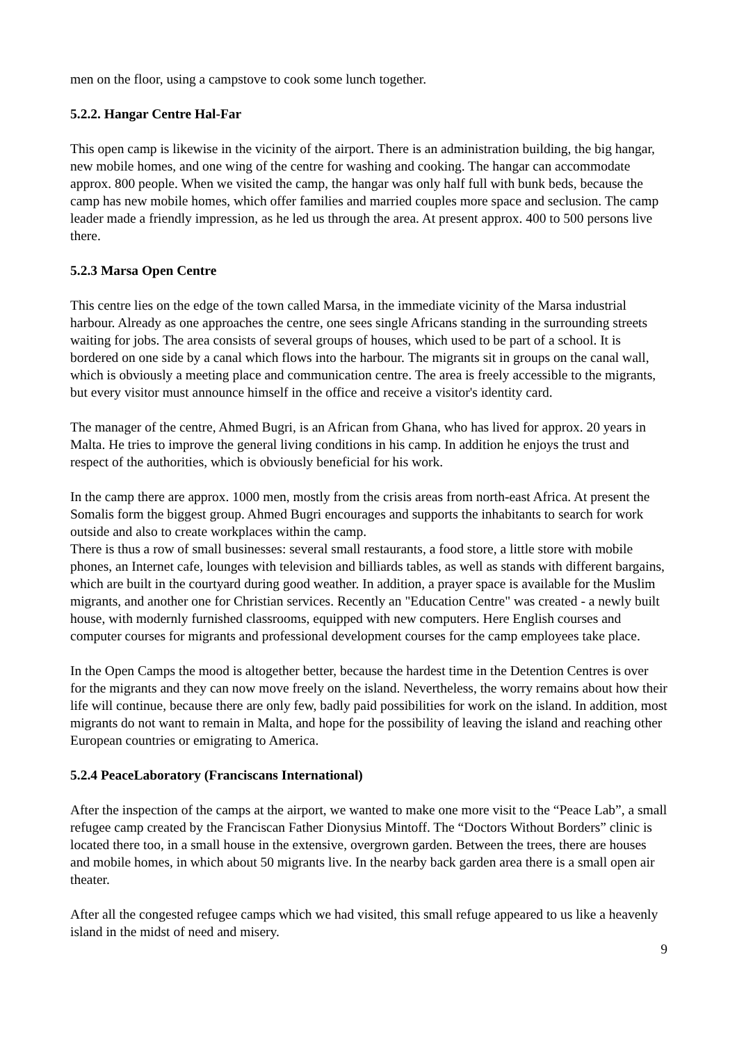men on the floor, using a campstove to cook some lunch together.
5.2.2. Hangar Centre Hal-Far
This open camp is likewise in the vicinity of the airport. There is an administration building, the big hangar, new mobile homes, and one wing of the centre for washing and cooking. The hangar can accommodate approx. 800 people. When we visited the camp, the hangar was only half full with bunk beds, because the camp has new mobile homes, which offer families and married couples more space and seclusion. The camp leader made a friendly impression, as he led us through the area. At present approx. 400 to 500 persons live there.
5.2.3 Marsa Open Centre
This centre lies on the edge of the town called Marsa, in the immediate vicinity of the Marsa industrial harbour. Already as one approaches the centre, one sees single Africans standing in the surrounding streets waiting for jobs. The area consists of several groups of houses, which used to be part of a school. It is bordered on one side by a canal which flows into the harbour. The migrants sit in groups on the canal wall, which is obviously a meeting place and communication centre. The area is freely accessible to the migrants, but every visitor must announce himself in the office and receive a visitor's identity card.
The manager of the centre, Ahmed Bugri, is an African from Ghana, who has lived for approx. 20 years in Malta. He tries to improve the general living conditions in his camp. In addition he enjoys the trust and respect of the authorities, which is obviously beneficial for his work.
In the camp there are approx. 1000 men, mostly from the crisis areas from north-east Africa. At present the Somalis form the biggest group. Ahmed Bugri encourages and supports the inhabitants to search for work outside and also to create workplaces within the camp.
There is thus a row of small businesses: several small restaurants, a food store, a little store with mobile phones, an Internet cafe, lounges with television and billiards tables, as well as stands with different bargains, which are built in the courtyard during good weather. In addition, a prayer space is available for the Muslim migrants, and another one for Christian services. Recently an "Education Centre" was created - a newly built house, with modernly furnished classrooms, equipped with new computers. Here English courses and computer courses for migrants and professional development courses for the camp employees take place.
In the Open Camps the mood is altogether better, because the hardest time in the Detention Centres is over for the migrants and they can now move freely on the island. Nevertheless, the worry remains about how their life will continue, because there are only few, badly paid possibilities for work on the island. In addition, most migrants do not want to remain in Malta, and hope for the possibility of leaving the island and reaching other European countries or emigrating to America.
5.2.4 PeaceLaboratory (Franciscans International)
After the inspection of the camps at the airport, we wanted to make one more visit to the “Peace Lab”, a small refugee camp created by the Franciscan Father Dionysius Mintoff. The “Doctors Without Borders” clinic is located there too, in a small house in the extensive, overgrown garden. Between the trees, there are houses and mobile homes, in which about 50 migrants live. In the nearby back garden area there is a small open air theater.
After all the congested refugee camps which we had visited, this small refuge appeared to us like a heavenly island in the midst of need and misery.
9